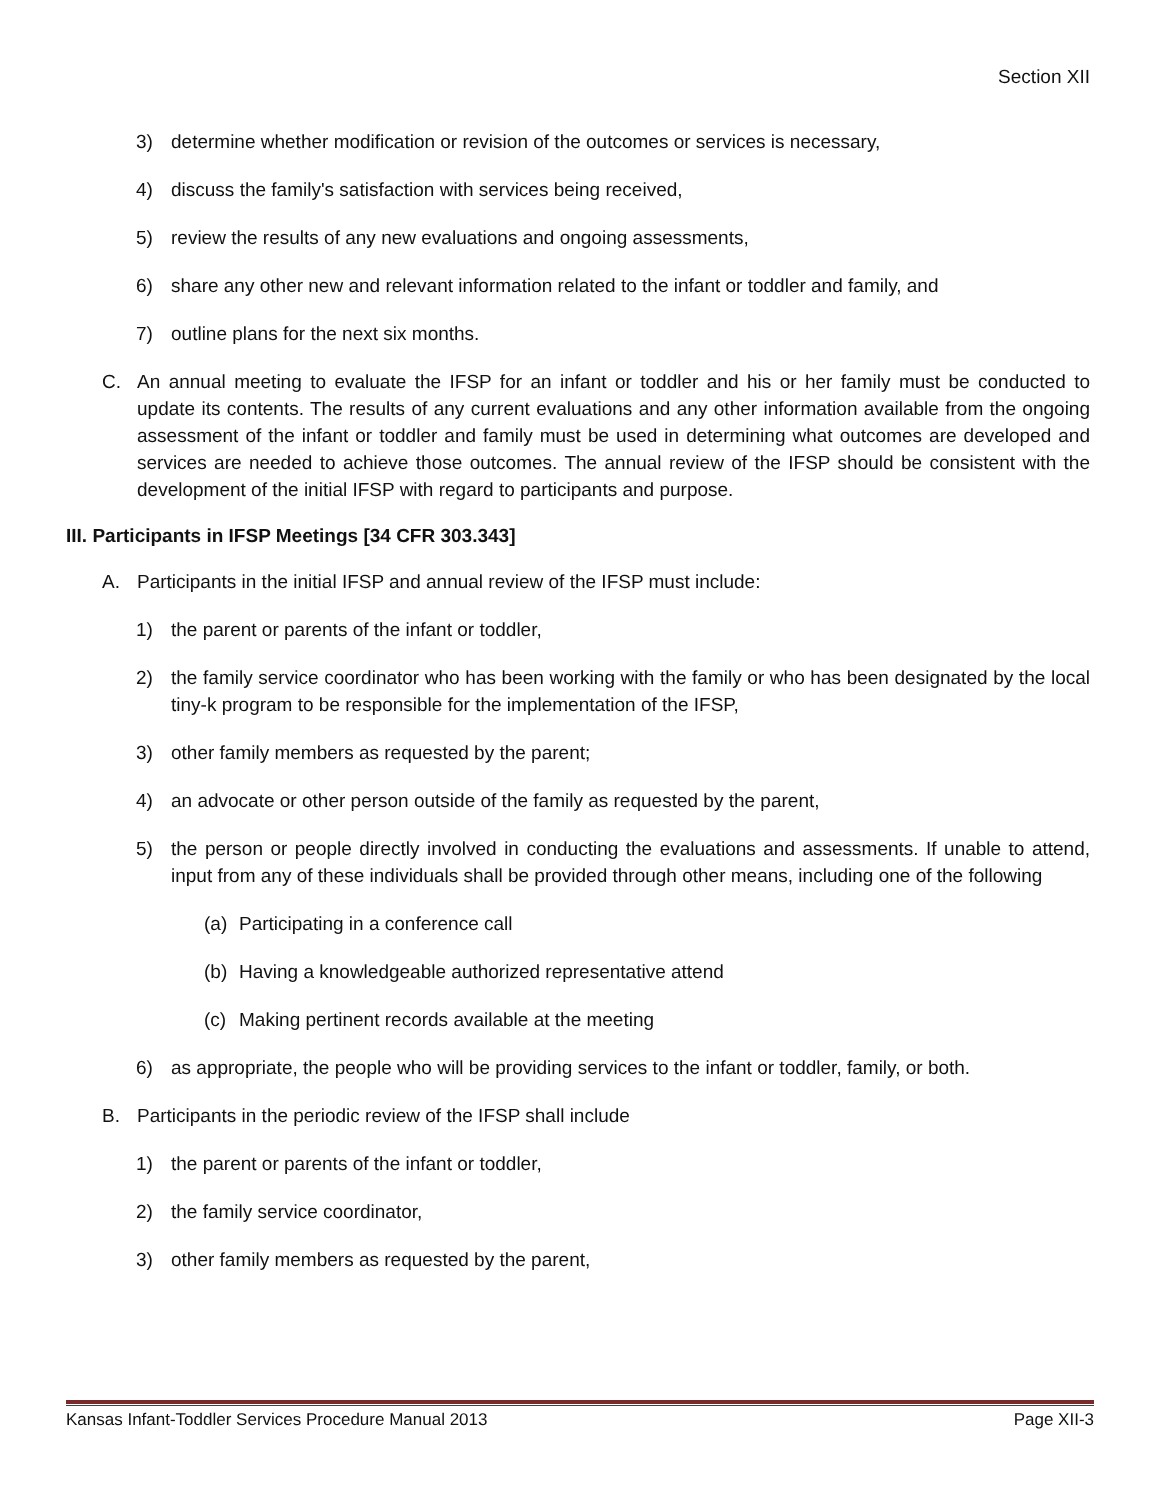Section XII
3) determine whether modification or revision of the outcomes or services is necessary,
4) discuss the family's satisfaction with services being received,
5) review the results of any new evaluations and ongoing assessments,
6) share any other new and relevant information related to the infant or toddler and family, and
7) outline plans for the next six months.
C. An annual meeting to evaluate the IFSP for an infant or toddler and his or her family must be conducted to update its contents. The results of any current evaluations and any other information available from the ongoing assessment of the infant or toddler and family must be used in determining what outcomes are developed and services are needed to achieve those outcomes. The annual review of the IFSP should be consistent with the development of the initial IFSP with regard to participants and purpose.
III. Participants in IFSP Meetings [34 CFR 303.343]
A. Participants in the initial IFSP and annual review of the IFSP must include:
1) the parent or parents of the infant or toddler,
2) the family service coordinator who has been working with the family or who has been designated by the local tiny-k program to be responsible for the implementation of the IFSP,
3) other family members as requested by the parent;
4) an advocate or other person outside of the family as requested by the parent,
5) the person or people directly involved in conducting the evaluations and assessments. If unable to attend, input from any of these individuals shall be provided through other means, including one of the following
(a) Participating in a conference call
(b) Having a knowledgeable authorized representative attend
(c) Making pertinent records available at the meeting
6) as appropriate, the people who will be providing services to the infant or toddler, family, or both.
B. Participants in the periodic review of the IFSP shall include
1) the parent or parents of the infant or toddler,
2) the family service coordinator,
3) other family members as requested by the parent,
Kansas Infant-Toddler Services Procedure Manual 2013 Page XII-3